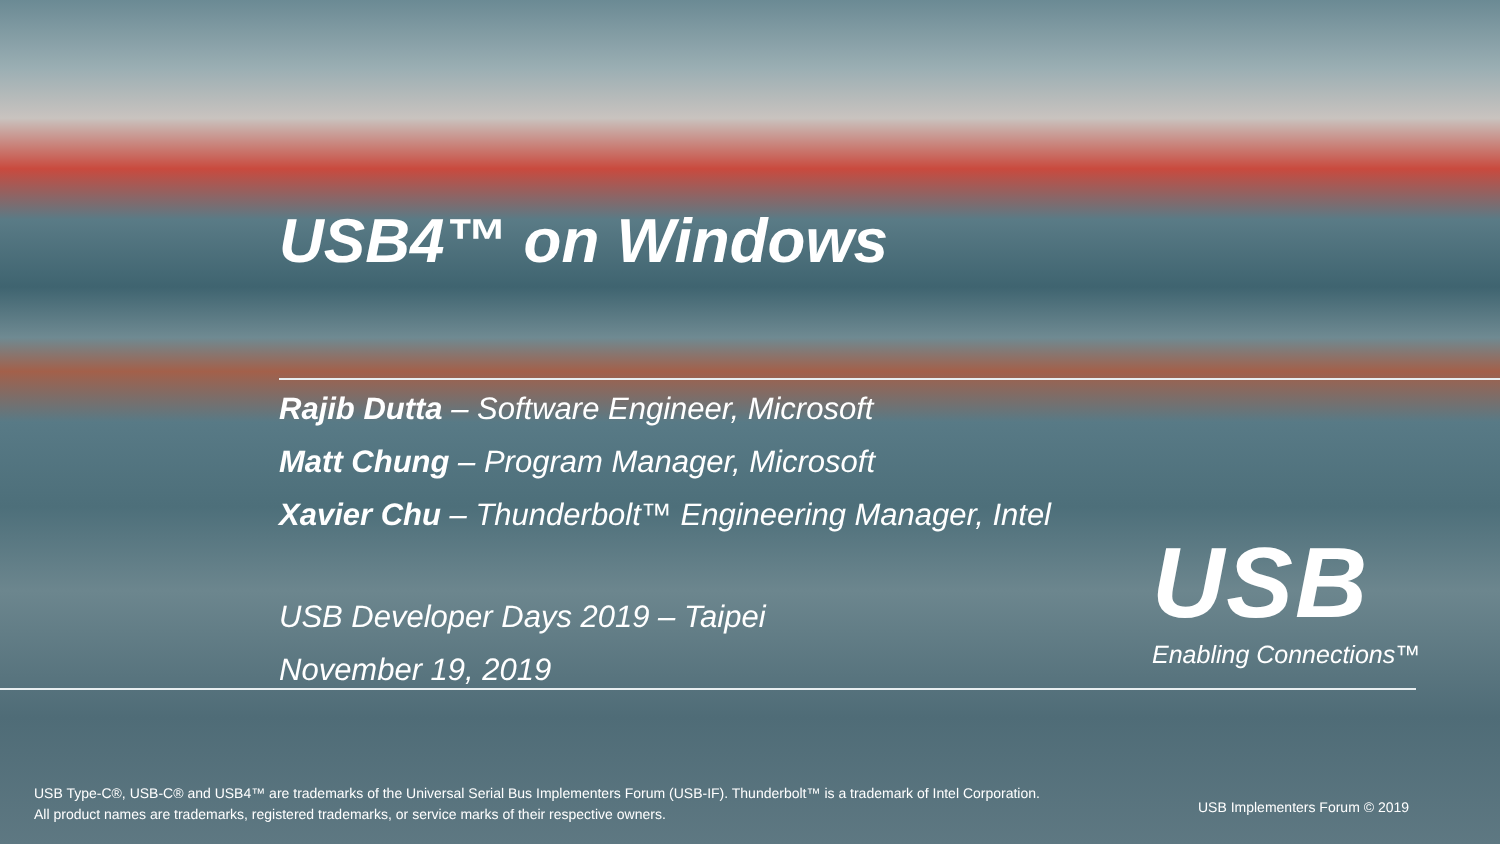USB4™ on Windows
Rajib Dutta – Software Engineer, Microsoft
Matt Chung – Program Manager, Microsoft
Xavier Chu – Thunderbolt™ Engineering Manager, Intel
USB Developer Days 2019 – Taipei
November 19, 2019
USB
Enabling Connections™
USB Type-C®, USB-C® and USB4™ are trademarks of the Universal Serial Bus Implementers Forum (USB-IF). Thunderbolt™ is a trademark of Intel Corporation. All product names are trademarks, registered trademarks, or service marks of their respective owners.
USB Implementers Forum © 2019